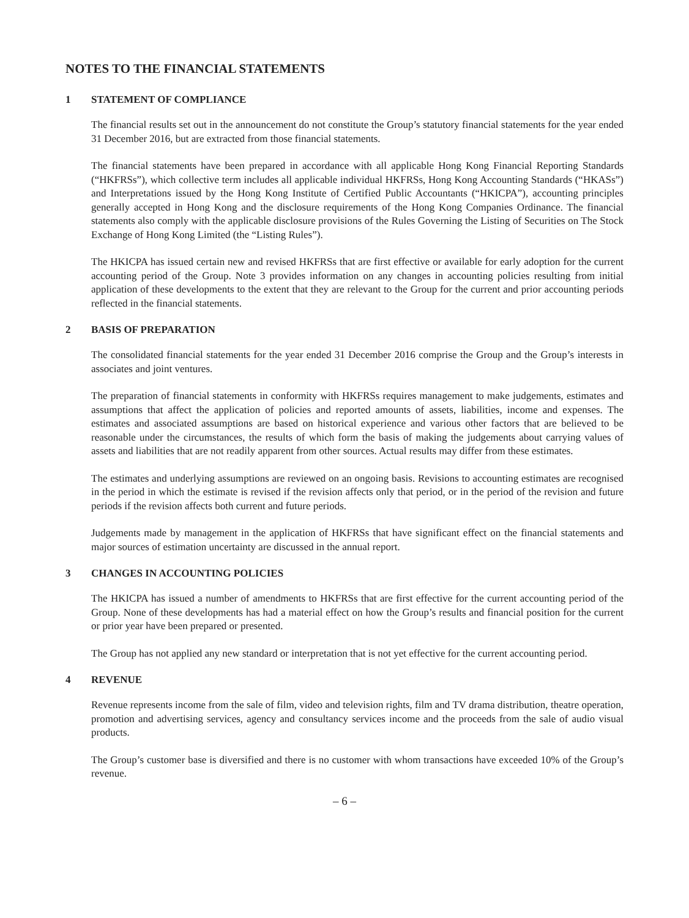NOTES TO THE FINANCIAL STATEMENTS
1 STATEMENT OF COMPLIANCE
The financial results set out in the announcement do not constitute the Group’s statutory financial statements for the year ended 31 December 2016, but are extracted from those financial statements.
The financial statements have been prepared in accordance with all applicable Hong Kong Financial Reporting Standards (“HKFRSs”), which collective term includes all applicable individual HKFRSs, Hong Kong Accounting Standards (“HKASs”) and Interpretations issued by the Hong Kong Institute of Certified Public Accountants (“HKICPA”), accounting principles generally accepted in Hong Kong and the disclosure requirements of the Hong Kong Companies Ordinance. The financial statements also comply with the applicable disclosure provisions of the Rules Governing the Listing of Securities on The Stock Exchange of Hong Kong Limited (the “Listing Rules”).
The HKICPA has issued certain new and revised HKFRSs that are first effective or available for early adoption for the current accounting period of the Group. Note 3 provides information on any changes in accounting policies resulting from initial application of these developments to the extent that they are relevant to the Group for the current and prior accounting periods reflected in the financial statements.
2 BASIS OF PREPARATION
The consolidated financial statements for the year ended 31 December 2016 comprise the Group and the Group’s interests in associates and joint ventures.
The preparation of financial statements in conformity with HKFRSs requires management to make judgements, estimates and assumptions that affect the application of policies and reported amounts of assets, liabilities, income and expenses. The estimates and associated assumptions are based on historical experience and various other factors that are believed to be reasonable under the circumstances, the results of which form the basis of making the judgements about carrying values of assets and liabilities that are not readily apparent from other sources. Actual results may differ from these estimates.
The estimates and underlying assumptions are reviewed on an ongoing basis. Revisions to accounting estimates are recognised in the period in which the estimate is revised if the revision affects only that period, or in the period of the revision and future periods if the revision affects both current and future periods.
Judgements made by management in the application of HKFRSs that have significant effect on the financial statements and major sources of estimation uncertainty are discussed in the annual report.
3 CHANGES IN ACCOUNTING POLICIES
The HKICPA has issued a number of amendments to HKFRSs that are first effective for the current accounting period of the Group. None of these developments has had a material effect on how the Group’s results and financial position for the current or prior year have been prepared or presented.
The Group has not applied any new standard or interpretation that is not yet effective for the current accounting period.
4 REVENUE
Revenue represents income from the sale of film, video and television rights, film and TV drama distribution, theatre operation, promotion and advertising services, agency and consultancy services income and the proceeds from the sale of audio visual products.
The Group’s customer base is diversified and there is no customer with whom transactions have exceeded 10% of the Group’s revenue.
– 6 –